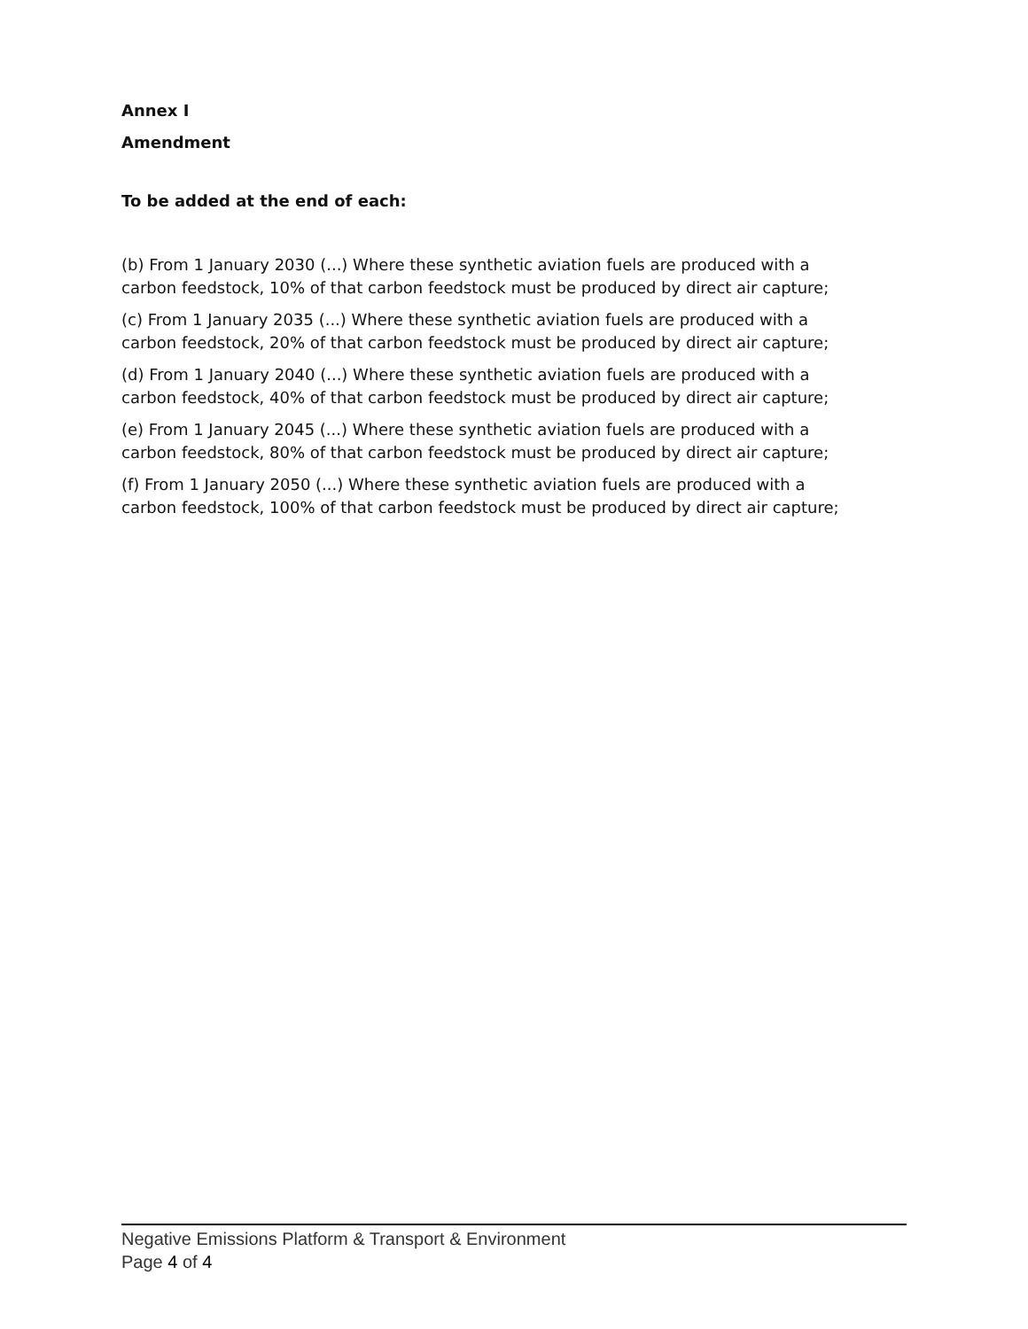Annex I
Amendment
To be added at the end of each:
(b) From 1 January 2030 (...) Where these synthetic aviation fuels are produced with a carbon feedstock, 10% of that carbon feedstock must be produced by direct air capture;
(c) From 1 January 2035 (...) Where these synthetic aviation fuels are produced with a carbon feedstock, 20% of that carbon feedstock must be produced by direct air capture;
(d) From 1 January 2040 (...) Where these synthetic aviation fuels are produced with a carbon feedstock, 40% of that carbon feedstock must be produced by direct air capture;
(e) From 1 January 2045 (...) Where these synthetic aviation fuels are produced with a carbon feedstock, 80% of that carbon feedstock must be produced by direct air capture;
(f) From 1 January 2050 (...) Where these synthetic aviation fuels are produced with a carbon feedstock, 100% of that carbon feedstock must be produced by direct air capture;
Negative Emissions Platform & Transport & Environment
Page 4 of 4